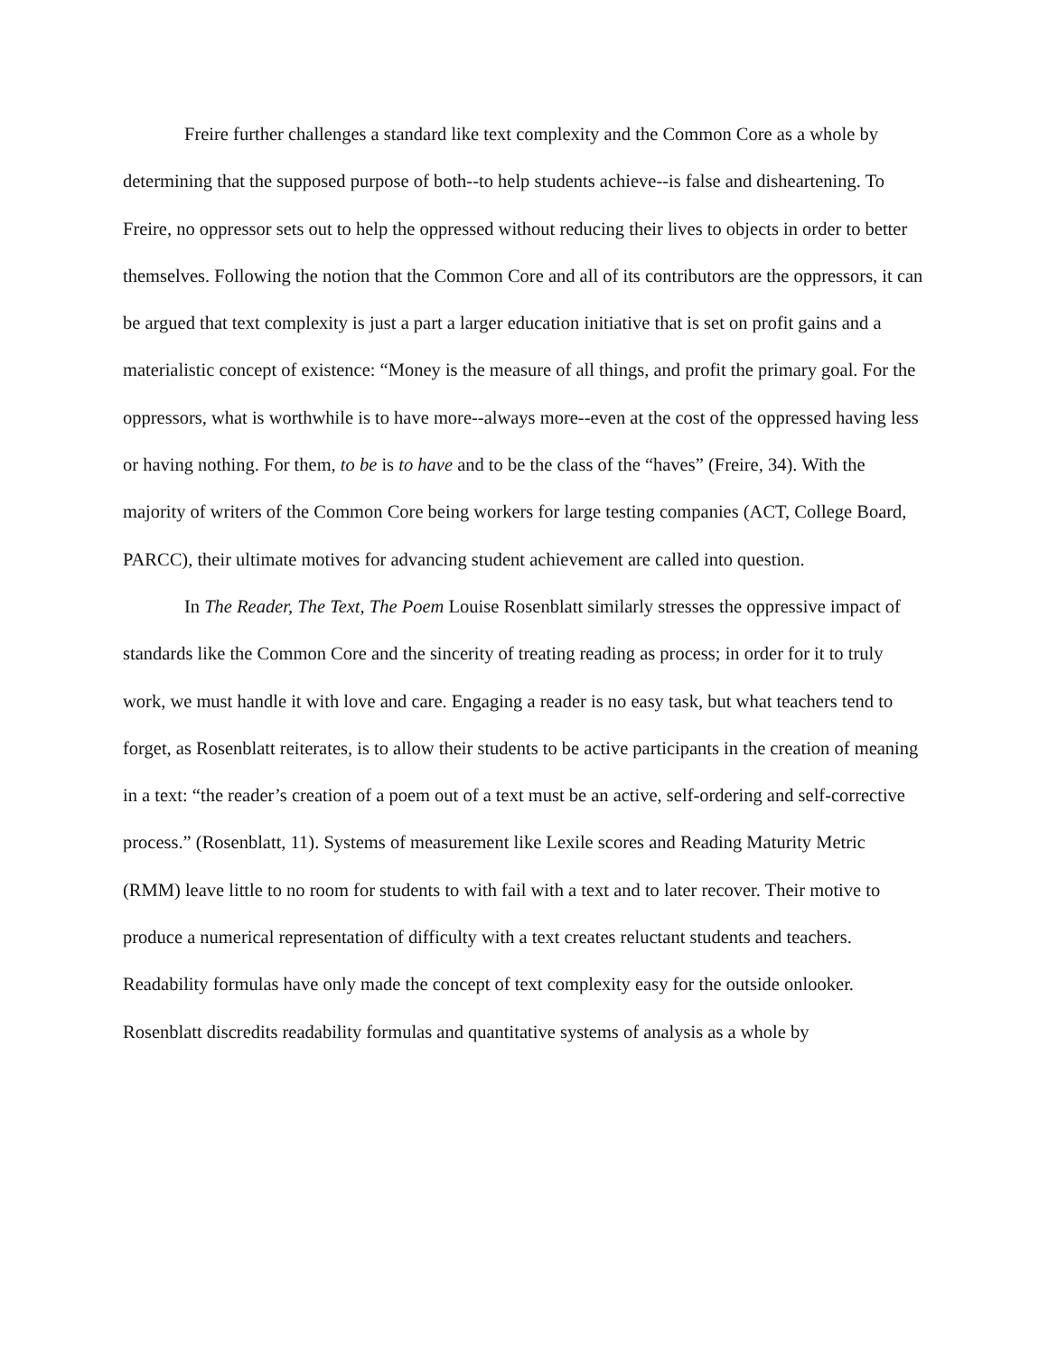Freire further challenges a standard like text complexity and the Common Core as a whole by determining that the supposed purpose of both--to help students achieve--is false and disheartening. To Freire, no oppressor sets out to help the oppressed without reducing their lives to objects in order to better themselves. Following the notion that the Common Core and all of its contributors are the oppressors, it can be argued that text complexity is just a part a larger education initiative that is set on profit gains and a materialistic concept of existence: “Money is the measure of all things, and profit the primary goal. For the oppressors, what is worthwhile is to have more--always more--even at the cost of the oppressed having less or having nothing. For them, to be is to have and to be the class of the “haves” (Freire, 34). With the majority of writers of the Common Core being workers for large testing companies (ACT, College Board, PARCC), their ultimate motives for advancing student achievement are called into question.
In The Reader, The Text, The Poem Louise Rosenblatt similarly stresses the oppressive impact of standards like the Common Core and the sincerity of treating reading as process; in order for it to truly work, we must handle it with love and care. Engaging a reader is no easy task, but what teachers tend to forget, as Rosenblatt reiterates, is to allow their students to be active participants in the creation of meaning in a text: “the reader’s creation of a poem out of a text must be an active, self-ordering and self-corrective process.” (Rosenblatt, 11). Systems of measurement like Lexile scores and Reading Maturity Metric (RMM) leave little to no room for students to with fail with a text and to later recover. Their motive to produce a numerical representation of difficulty with a text creates reluctant students and teachers. Readability formulas have only made the concept of text complexity easy for the outside onlooker. Rosenblatt discredits readability formulas and quantitative systems of analysis as a whole by